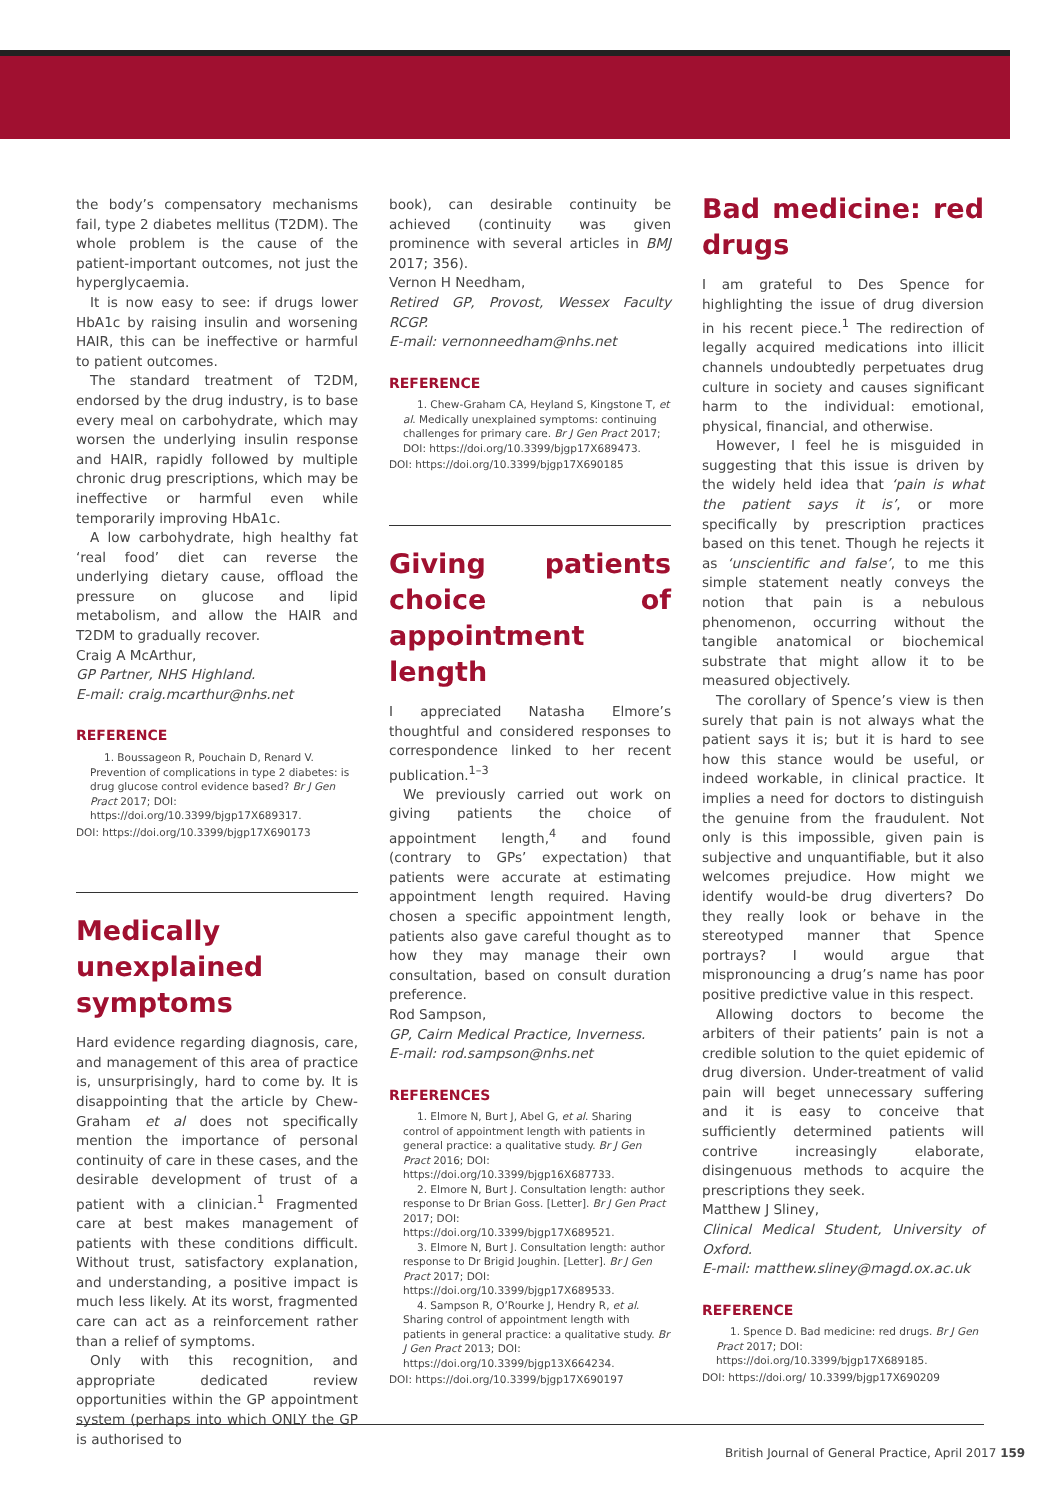the body’s compensatory mechanisms fail, type 2 diabetes mellitus (T2DM). The whole problem is the cause of the patient-important outcomes, not just the hyperglycaemia.
It is now easy to see: if drugs lower HbA1c by raising insulin and worsening HAIR, this can be ineffective or harmful to patient outcomes.
The standard treatment of T2DM, endorsed by the drug industry, is to base every meal on carbohydrate, which may worsen the underlying insulin response and HAIR, rapidly followed by multiple chronic drug prescriptions, which may be ineffective or harmful even while temporarily improving HbA1c.
A low carbohydrate, high healthy fat ‘real food’ diet can reverse the underlying dietary cause, offload the pressure on glucose and lipid metabolism, and allow the HAIR and T2DM to gradually recover.
Craig A McArthur,
GP Partner, NHS Highland.
E-mail: craig.mcarthur@nhs.net
REFERENCE
1. Boussageon R, Pouchain D, Renard V. Prevention of complications in type 2 diabetes: is drug glucose control evidence based? Br J Gen Pract 2017; DOI: https://doi.org/10.3399/bjgp17X689317.
DOI: https://doi.org/10.3399/bjgp17X690173
Medically unexplained symptoms
Hard evidence regarding diagnosis, care, and management of this area of practice is, unsurprisingly, hard to come by. It is disappointing that the article by Chew-Graham et al does not specifically mention the importance of personal continuity of care in these cases, and the desirable development of trust of a patient with a clinician.<sup>1</sup> Fragmented care at best makes management of patients with these conditions difficult. Without trust, satisfactory explanation, and understanding, a positive impact is much less likely. At its worst, fragmented care can act as a reinforcement rather than a relief of symptoms.
Only with this recognition, and appropriate dedicated review opportunities within the GP appointment system (perhaps into which ONLY the GP is authorised to
book), can desirable continuity be achieved (continuity was given prominence with several articles in BMJ 2017; 356).
Vernon H Needham,
Retired GP, Provost, Wessex Faculty RCGP.
E-mail: vernonneedham@nhs.net
REFERENCE
1. Chew-Graham CA, Heyland S, Kingstone T, et al. Medically unexplained symptoms: continuing challenges for primary care. Br J Gen Pract 2017; DOI: https://doi.org/10.3399/bjgp17X689473.
DOI: https://doi.org/10.3399/bjgp17X690185
Giving patients choice of appointment length
I appreciated Natasha Elmore’s thoughtful and considered responses to correspondence linked to her recent publication.<sup>1–3</sup>
We previously carried out work on giving patients the choice of appointment length,<sup>4</sup> and found (contrary to GPs’ expectation) that patients were accurate at estimating appointment length required. Having chosen a specific appointment length, patients also gave careful thought as to how they may manage their own consultation, based on consult duration preference.
Rod Sampson,
GP, Cairn Medical Practice, Inverness.
E-mail: rod.sampson@nhs.net
REFERENCES
1. Elmore N, Burt J, Abel G, et al. Sharing control of appointment length with patients in general practice: a qualitative study. Br J Gen Pract 2016; DOI: https://doi.org/10.3399/bjgp16X687733.
2. Elmore N, Burt J. Consultation length: author response to Dr Brian Goss. [Letter]. Br J Gen Pract 2017; DOI: https://doi.org/10.3399/bjgp17X689521.
3. Elmore N, Burt J. Consultation length: author response to Dr Brigid Joughin. [Letter]. Br J Gen Pract 2017; DOI: https://doi.org/10.3399/bjgp17X689533.
4. Sampson R, O’Rourke J, Hendry R, et al. Sharing control of appointment length with patients in general practice: a qualitative study. Br J Gen Pract 2013; DOI: https://doi.org/10.3399/bjgp13X664234.
DOI: https://doi.org/10.3399/bjgp17X690197
Bad medicine: red drugs
I am grateful to Des Spence for highlighting the issue of drug diversion in his recent piece.<sup>1</sup> The redirection of legally acquired medications into illicit channels undoubtedly perpetuates drug culture in society and causes significant harm to the individual: emotional, physical, financial, and otherwise.
However, I feel he is misguided in suggesting that this issue is driven by the widely held idea that ‘pain is what the patient says it is’, or more specifically by prescription practices based on this tenet. Though he rejects it as ‘unscientific and false’, to me this simple statement neatly conveys the notion that pain is a nebulous phenomenon, occurring without the tangible anatomical or biochemical substrate that might allow it to be measured objectively.
The corollary of Spence’s view is then surely that pain is not always what the patient says it is; but it is hard to see how this stance would be useful, or indeed workable, in clinical practice. It implies a need for doctors to distinguish the genuine from the fraudulent. Not only is this impossible, given pain is subjective and unquantifiable, but it also welcomes prejudice. How might we identify would-be drug diverters? Do they really look or behave in the stereotyped manner that Spence portrays? I would argue that mispronouncing a drug’s name has poor positive predictive value in this respect.
Allowing doctors to become the arbiters of their patients’ pain is not a credible solution to the quiet epidemic of drug diversion. Under-treatment of valid pain will beget unnecessary suffering and it is easy to conceive that sufficiently determined patients will contrive increasingly elaborate, disingenuous methods to acquire the prescriptions they seek.
Matthew J Sliney,
Clinical Medical Student, University of Oxford.
E-mail: matthew.sliney@magd.ox.ac.uk
REFERENCE
1. Spence D. Bad medicine: red drugs. Br J Gen Pract 2017; DOI: https://doi.org/10.3399/bjgp17X689185.
DOI: https://doi.org/ 10.3399/bjgp17X690209
British Journal of General Practice, April 2017 159